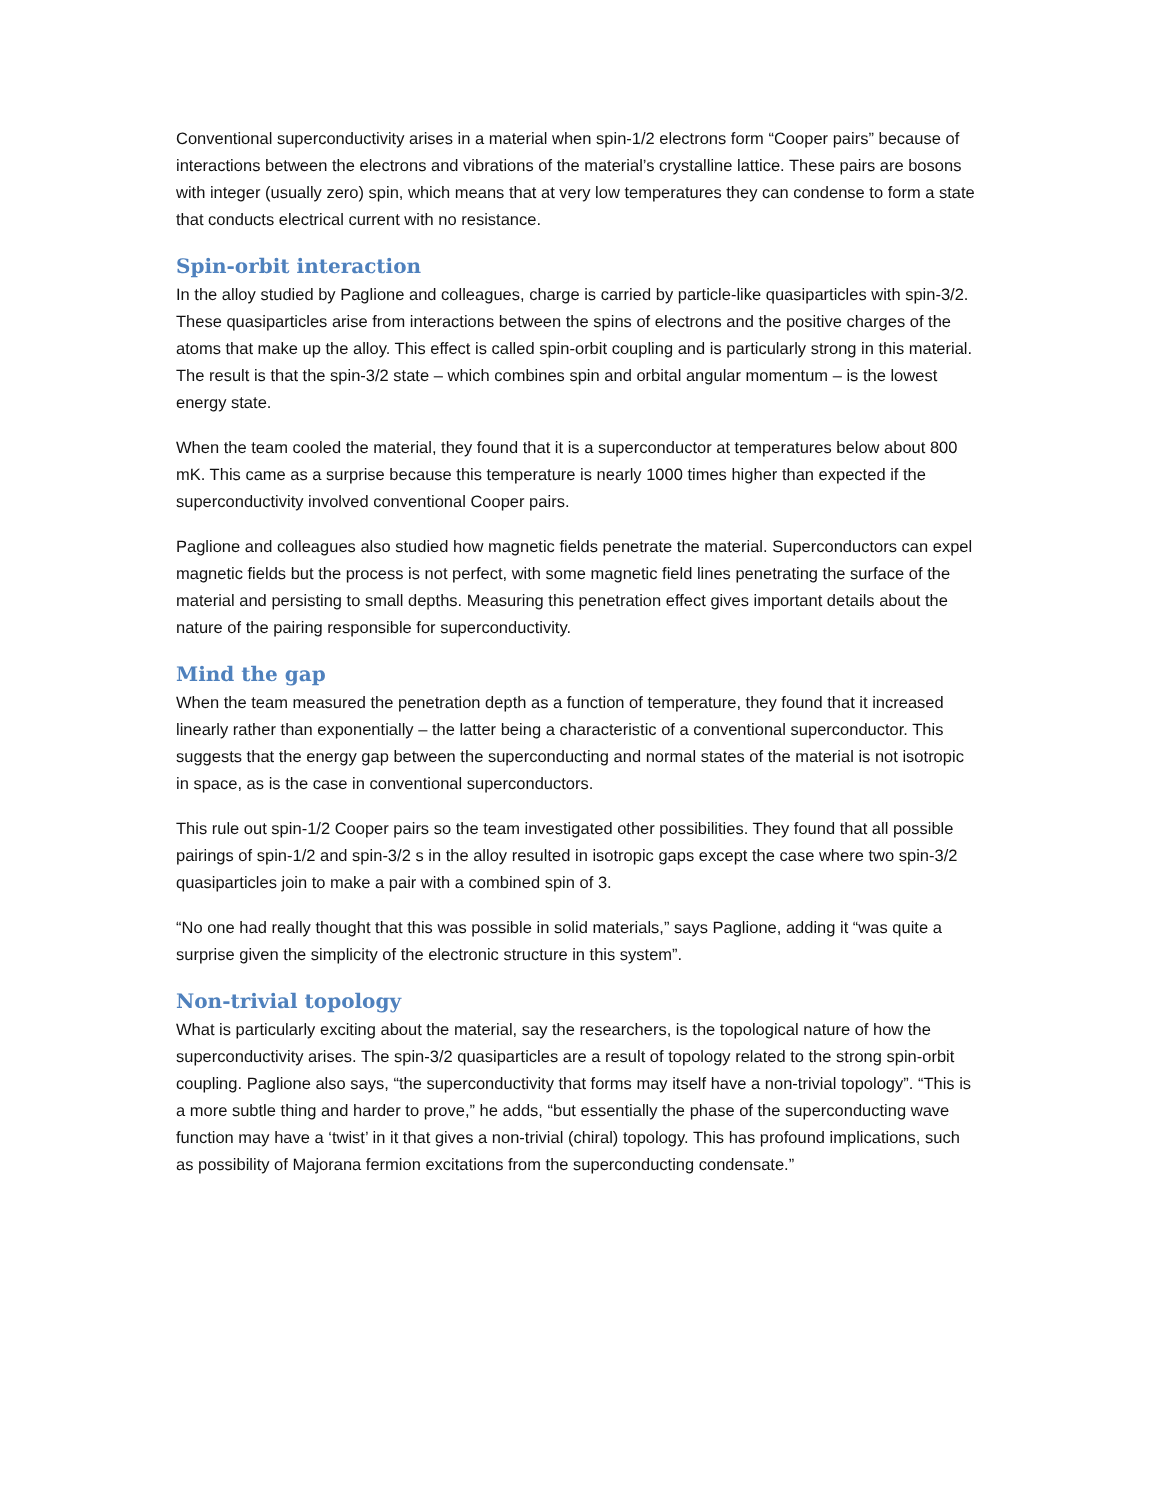Conventional superconductivity arises in a material when spin-1/2 electrons form “Cooper pairs” because of interactions between the electrons and vibrations of the material’s crystalline lattice. These pairs are bosons with integer (usually zero) spin, which means that at very low temperatures they can condense to form a state that conducts electrical current with no resistance.
Spin-orbit interaction
In the alloy studied by Paglione and colleagues, charge is carried by particle-like quasiparticles with spin-3/2. These quasiparticles arise from interactions between the spins of electrons and the positive charges of the atoms that make up the alloy. This effect is called spin-orbit coupling and is particularly strong in this material. The result is that the spin-3/2 state – which combines spin and orbital angular momentum – is the lowest energy state.
When the team cooled the material, they found that it is a superconductor at temperatures below about 800 mK. This came as a surprise because this temperature is nearly 1000 times higher than expected if the superconductivity involved conventional Cooper pairs.
Paglione and colleagues also studied how magnetic fields penetrate the material. Superconductors can expel magnetic fields but the process is not perfect, with some magnetic field lines penetrating the surface of the material and persisting to small depths. Measuring this penetration effect gives important details about the nature of the pairing responsible for superconductivity.
Mind the gap
When the team measured the penetration depth as a function of temperature, they found that it increased linearly rather than exponentially – the latter being a characteristic of a conventional superconductor. This suggests that the energy gap between the superconducting and normal states of the material is not isotropic in space, as is the case in conventional superconductors.
This rule out spin-1/2 Cooper pairs so the team investigated other possibilities. They found that all possible pairings of spin-1/2 and spin-3/2 s in the alloy resulted in isotropic gaps except the case where two spin-3/2 quasiparticles join to make a pair with a combined spin of 3.
“No one had really thought that this was possible in solid materials,” says Paglione, adding it “was quite a surprise given the simplicity of the electronic structure in this system”.
Non-trivial topology
What is particularly exciting about the material, say the researchers, is the topological nature of how the superconductivity arises. The spin-3/2 quasiparticles are a result of topology related to the strong spin-orbit coupling. Paglione also says, “the superconductivity that forms may itself have a non-trivial topology”. “This is a more subtle thing and harder to prove,” he adds, “but essentially the phase of the superconducting wave function may have a ‘twist’ in it that gives a non-trivial (chiral) topology. This has profound implications, such as possibility of Majorana fermion excitations from the superconducting condensate.”